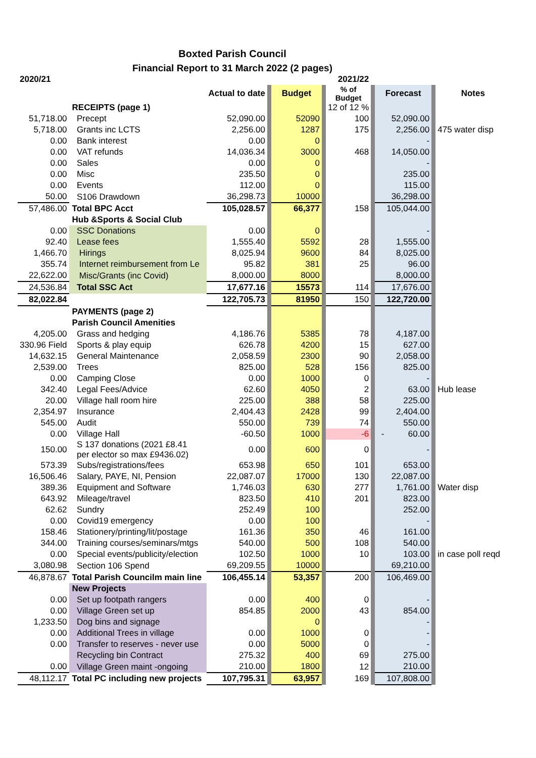Boxted Parish Council
Financial Report to 31 March 2022 (2 pages)
| 2020/21 | | | | 2021/22 | | | | | | |
| | | Actual to date | | Budget | | % of Budget | | Forecast | | Notes |
| | RECEIPTS (page 1) | | | | | 12 of 12 % | | | | |
| 51,718.00 | Precept | 52,090.00 | | 52090 | | 100 | | 52,090.00 | | |
| 5,718.00 | Grants inc LCTS | 2,256.00 | | 1287 | | 175 | | 2,256.00 | | 475 water disp |
| 0.00 | Bank interest | 0.00 | | 0 | | | | - | | |
| 0.00 | VAT refunds | 14,036.34 | | 3000 | | 468 | | 14,050.00 | | |
| 0.00 | Sales | 0.00 | | 0 | | | | - | | |
| 0.00 | Misc | 235.50 | | 0 | | | | 235.00 | | |
| 0.00 | Events | 112.00 | | 0 | | | | 115.00 | | |
| 50.00 | S106 Drawdown | 36,298.73 | | 10000 | | | | 36,298.00 | | |
| 57,486.00 | Total BPC Acct | 105,028.57 | | 66,377 | | 158 | | 105,044.00 | | |
| | Hub &Sports & Social Club | | | | | | | | | |
| 0.00 | SSC Donations | 0.00 | | 0 | | | | - | | |
| 92.40 | Lease fees | 1,555.40 | | 5592 | | 28 | | 1,555.00 | | |
| 1,466.70 | Hirings | 8,025.94 | | 9600 | | 84 | | 8,025.00 | | |
| 355.74 | Internet reimbursement from Le | 95.82 | | 381 | | 25 | | 96.00 | | |
| 22,622.00 | Misc/Grants (inc Covid) | 8,000.00 | | 8000 | | | | 8,000.00 | | |
| 24,536.84 | Total SSC Act | 17,677.16 | | 15573 | | 114 | | 17,676.00 | | |
| 82,022.84 | | 122,705.73 | | 81950 | | 150 | | 122,720.00 | | |
| | PAYMENTS (page 2) | | | | | | | | | |
| | Parish Council Amenities | | | | | | | | | |
| 4,205.00 | Grass and hedging | 4,186.76 | | 5385 | | 78 | | 4,187.00 | | |
| 330.96 Field | Sports & play equip | 626.78 | | 4200 | | 15 | | 627.00 | | |
| 14,632.15 | General Maintenance | 2,058.59 | | 2300 | | 90 | | 2,058.00 | | |
| 2,539.00 | Trees | 825.00 | | 528 | | 156 | | 825.00 | | |
| 0.00 | Camping Close | 0.00 | | 1000 | | 0 | | - | | |
| 342.40 | Legal Fees/Advice | 62.60 | | 4050 | | 2 | | 63.00 | | Hub lease |
| 20.00 | Village hall room hire | 225.00 | | 388 | | 58 | | 225.00 | | |
| 2,354.97 | Insurance | 2,404.43 | | 2428 | | 99 | | 2,404.00 | | |
| 545.00 | Audit | 550.00 | | 739 | | 74 | | 550.00 | | |
| 0.00 | Village Hall | -60.50 | | 1000 | | -6 | | - 60.00 | | |
| 150.00 | S 137 donations (2021 £8.41 per elector so max £9436.02) | 0.00 | | 600 | | 0 | | - | | |
| 573.39 | Subs/registrations/fees | 653.98 | | 650 | | 101 | | 653.00 | | |
| 16,506.46 | Salary, PAYE, NI, Pension | 22,087.07 | | 17000 | | 130 | | 22,087.00 | | |
| 389.36 | Equipment and Software | 1,746.03 | | 630 | | 277 | | 1,761.00 | | Water disp |
| 643.92 | Mileage/travel | 823.50 | | 410 | | 201 | | 823.00 | | |
| 62.62 | Sundry | 252.49 | | 100 | | | | 252.00 | | |
| 0.00 | Covid19 emergency | 0.00 | | 100 | | | | - | | |
| 158.46 | Stationery/printing/lit/postage | 161.36 | | 350 | | 46 | | 161.00 | | |
| 344.00 | Training courses/seminars/mtgs | 540.00 | | 500 | | 108 | | 540.00 | | |
| 0.00 | Special events/publicity/election | 102.50 | | 1000 | | 10 | | 103.00 | | in case poll reqd |
| 3,080.98 | Section 106 Spend | 69,209.55 | | 10000 | | | | 69,210.00 | | |
| 46,878.67 | Total Parish Councilm main line | 106,455.14 | | 53,357 | | 200 | | 106,469.00 | | |
| | New Projects | | | | | | | | | |
| 0.00 | Set up footpath rangers | 0.00 | | 400 | | 0 | | - | | |
| 0.00 | Village Green set up | 854.85 | | 2000 | | 43 | | 854.00 | | |
| 1,233.50 | Dog bins and signage | | | 0 | | | | - | | |
| 0.00 | Additional Trees in village | 0.00 | | 1000 | | 0 | | - | | |
| 0.00 | Transfer to reserves - never use | 0.00 | | 5000 | | 0 | | - | | |
| | Recycling bin Contract | 275.32 | | 400 | | 69 | | 275.00 | | |
| 0.00 | Village Green maint -ongoing | 210.00 | | 1800 | | 12 | | 210.00 | | |
| 48,112.17 | Total PC including new projects | 107,795.31 | | 63,957 | | 169 | | 107,808.00 | | |